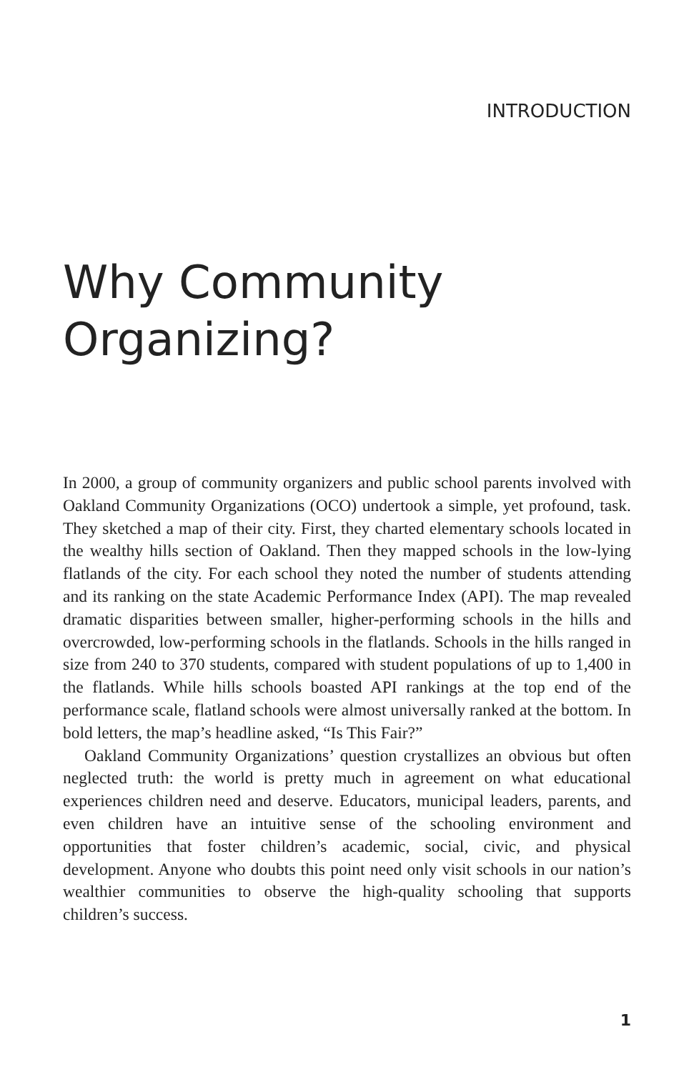INTRODUCTION
Why Community
Organizing?
In 2000, a group of community organizers and public school parents involved with Oakland Community Organizations (OCO) undertook a simple, yet profound, task. They sketched a map of their city. First, they charted elementary schools located in the wealthy hills section of Oakland. Then they mapped schools in the low-lying flatlands of the city. For each school they noted the number of students attending and its ranking on the state Academic Performance Index (API). The map revealed dramatic disparities between smaller, higher-performing schools in the hills and overcrowded, low-performing schools in the flatlands. Schools in the hills ranged in size from 240 to 370 students, compared with student populations of up to 1,400 in the flatlands. While hills schools boasted API rankings at the top end of the performance scale, flatland schools were almost universally ranked at the bottom. In bold letters, the map’s headline asked, “Is This Fair?”
Oakland Community Organizations’ question crystallizes an obvious but often neglected truth: the world is pretty much in agreement on what educational experiences children need and deserve. Educators, municipal leaders, parents, and even children have an intuitive sense of the schooling environment and opportunities that foster children’s academic, social, civic, and physical development. Anyone who doubts this point need only visit schools in our nation’s wealthier communities to observe the high-quality schooling that supports children’s success.
1